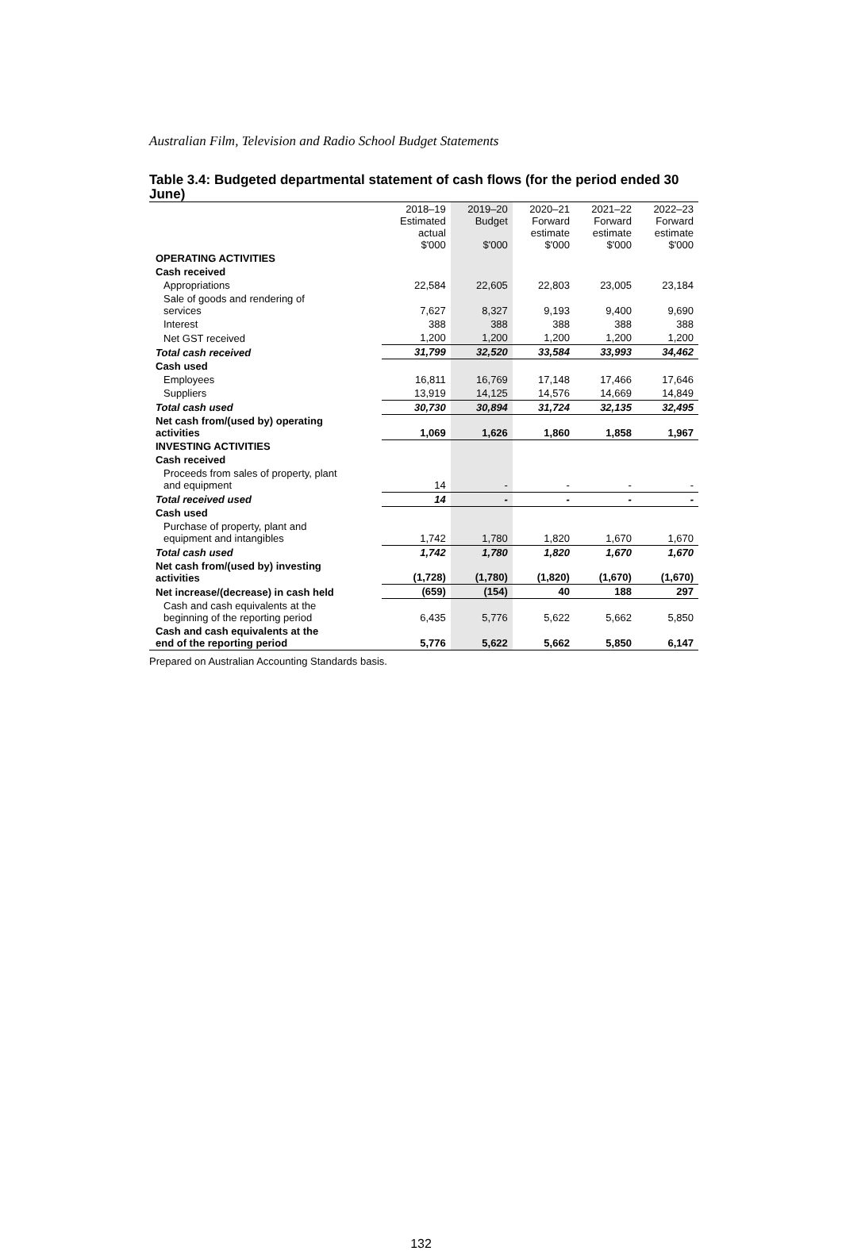Australian Film, Television and Radio School Budget Statements
Table 3.4: Budgeted departmental statement of cash flows (for the period ended 30 June)
| | 2018–19 Estimated actual $'000 | 2019–20 Budget $'000 | 2020–21 Forward estimate $'000 | 2021–22 Forward estimate $'000 | 2022–23 Forward estimate $'000 |
| --- | --- | --- | --- | --- | --- |
| OPERATING ACTIVITIES | | | | | |
| Cash received | | | | | |
| Appropriations | 22,584 | 22,605 | 22,803 | 23,005 | 23,184 |
| Sale of goods and rendering of services | 7,627 | 8,327 | 9,193 | 9,400 | 9,690 |
| Interest | 388 | 388 | 388 | 388 | 388 |
| Net GST received | 1,200 | 1,200 | 1,200 | 1,200 | 1,200 |
| Total cash received | 31,799 | 32,520 | 33,584 | 33,993 | 34,462 |
| Cash used | | | | | |
| Employees | 16,811 | 16,769 | 17,148 | 17,466 | 17,646 |
| Suppliers | 13,919 | 14,125 | 14,576 | 14,669 | 14,849 |
| Total cash used | 30,730 | 30,894 | 31,724 | 32,135 | 32,495 |
| Net cash from/(used by) operating activities | 1,069 | 1,626 | 1,860 | 1,858 | 1,967 |
| INVESTING ACTIVITIES | | | | | |
| Cash received | | | | | |
| Proceeds from sales of property, plant and equipment | 14 | - | - | - | - |
| Total received used | 14 | - | - | - | - |
| Cash used | | | | | |
| Purchase of property, plant and equipment and intangibles | 1,742 | 1,780 | 1,820 | 1,670 | 1,670 |
| Total cash used | 1,742 | 1,780 | 1,820 | 1,670 | 1,670 |
| Net cash from/(used by) investing activities | (1,728) | (1,780) | (1,820) | (1,670) | (1,670) |
| Net increase/(decrease) in cash held | (659) | (154) | 40 | 188 | 297 |
| Cash and cash equivalents at the beginning of the reporting period | 6,435 | 5,776 | 5,622 | 5,662 | 5,850 |
| Cash and cash equivalents at the end of the reporting period | 5,776 | 5,622 | 5,662 | 5,850 | 6,147 |
Prepared on Australian Accounting Standards basis.
132